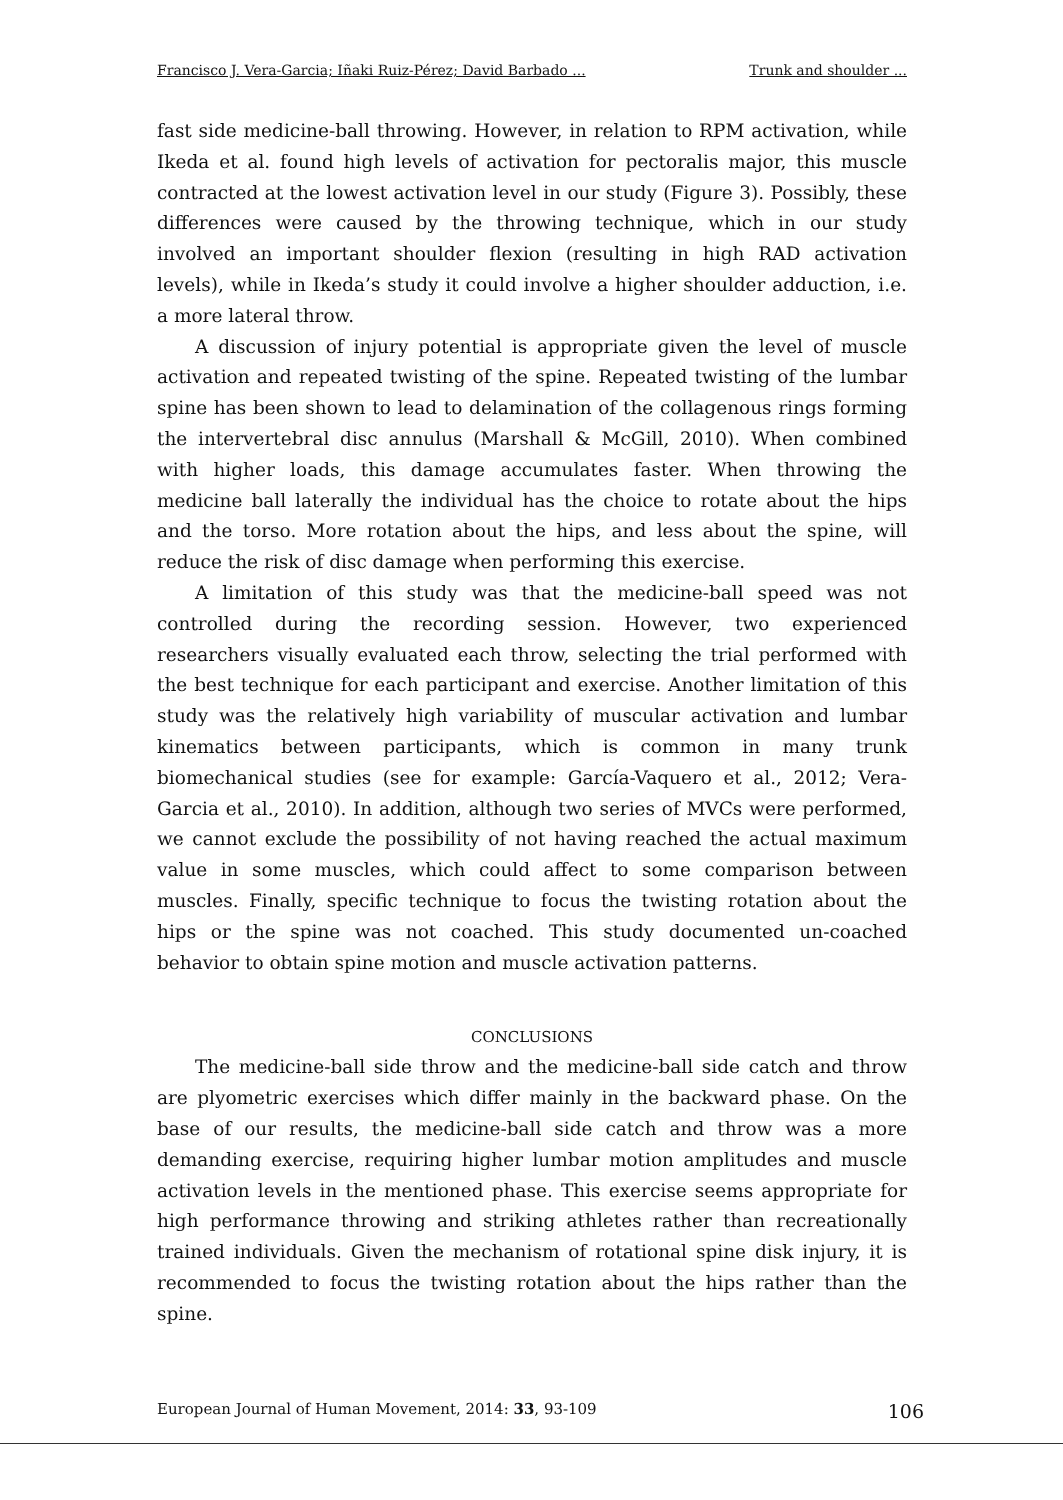Francisco J. Vera-Garcia; Iñaki Ruiz-Pérez; David Barbado ... Trunk and shoulder ...
fast side medicine-ball throwing. However, in relation to RPM activation, while Ikeda et al. found high levels of activation for pectoralis major, this muscle contracted at the lowest activation level in our study (Figure 3). Possibly, these differences were caused by the throwing technique, which in our study involved an important shoulder flexion (resulting in high RAD activation levels), while in Ikeda’s study it could involve a higher shoulder adduction, i.e. a more lateral throw.
A discussion of injury potential is appropriate given the level of muscle activation and repeated twisting of the spine. Repeated twisting of the lumbar spine has been shown to lead to delamination of the collagenous rings forming the intervertebral disc annulus (Marshall & McGill, 2010). When combined with higher loads, this damage accumulates faster. When throwing the medicine ball laterally the individual has the choice to rotate about the hips and the torso. More rotation about the hips, and less about the spine, will reduce the risk of disc damage when performing this exercise.
A limitation of this study was that the medicine-ball speed was not controlled during the recording session. However, two experienced researchers visually evaluated each throw, selecting the trial performed with the best technique for each participant and exercise. Another limitation of this study was the relatively high variability of muscular activation and lumbar kinematics between participants, which is common in many trunk biomechanical studies (see for example: García-Vaquero et al., 2012; Vera-Garcia et al., 2010). In addition, although two series of MVCs were performed, we cannot exclude the possibility of not having reached the actual maximum value in some muscles, which could affect to some comparison between muscles. Finally, specific technique to focus the twisting rotation about the hips or the spine was not coached. This study documented un-coached behavior to obtain spine motion and muscle activation patterns.
CONCLUSIONS
The medicine-ball side throw and the medicine-ball side catch and throw are plyometric exercises which differ mainly in the backward phase. On the base of our results, the medicine-ball side catch and throw was a more demanding exercise, requiring higher lumbar motion amplitudes and muscle activation levels in the mentioned phase. This exercise seems appropriate for high performance throwing and striking athletes rather than recreationally trained individuals. Given the mechanism of rotational spine disk injury, it is recommended to focus the twisting rotation about the hips rather than the spine.
European Journal of Human Movement, 2014: 33, 93-109 106